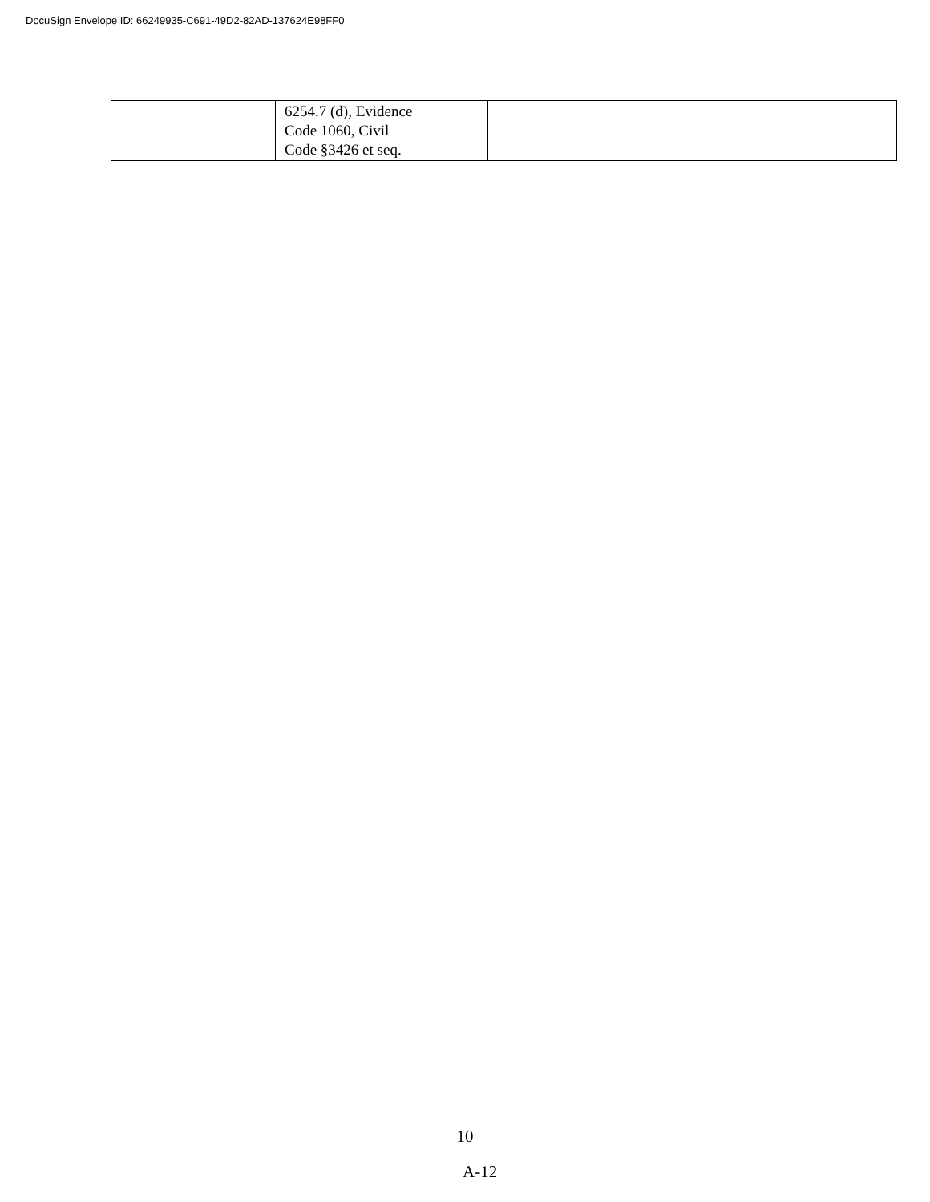DocuSign Envelope ID: 66249935-C691-49D2-82AD-137624E98FF0
| | 6254.7 (d), Evidence Code 1060, Civil Code §3426 et seq. | |
10
A-12